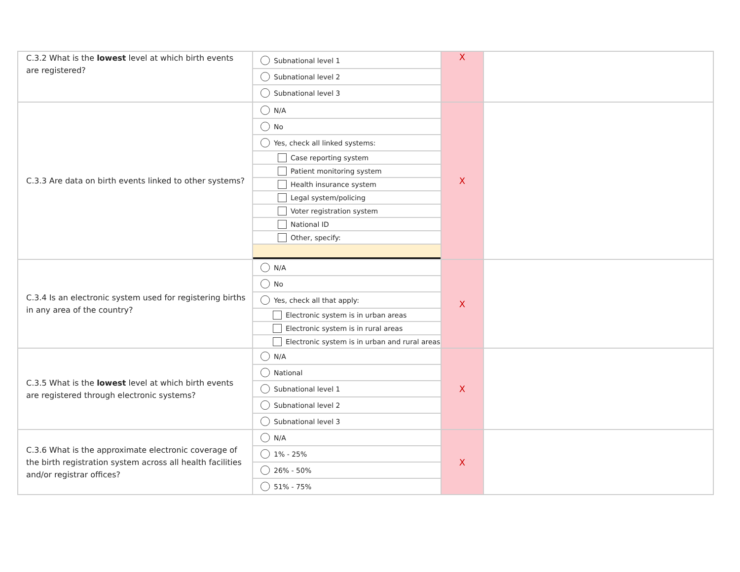| C.3.2 What is the lowest level at which birth events are registered? | Subnational level 1 Subnational level 2 Subnational level 3 | X | |
| C.3.3 Are data on birth events linked to other systems? | N/A No Yes, check all linked systems: Case reporting system Patient monitoring system Health insurance system Legal system/policing Voter registration system National ID Other, specify: | X | |
| C.3.4 Is an electronic system used for registering births in any area of the country? | N/A No Yes, check all that apply: Electronic system is in urban areas Electronic system is in rural areas Electronic system is in urban and rural areas | X | |
| C.3.5 What is the lowest level at which birth events are registered through electronic systems? | N/A National Subnational level 1 Subnational level 2 Subnational level 3 | X | |
| C.3.6 What is the approximate electronic coverage of the birth registration system across all health facilities and/or registrar offices? | N/A 1% - 25% 26% - 50% 51% - 75% | X | |